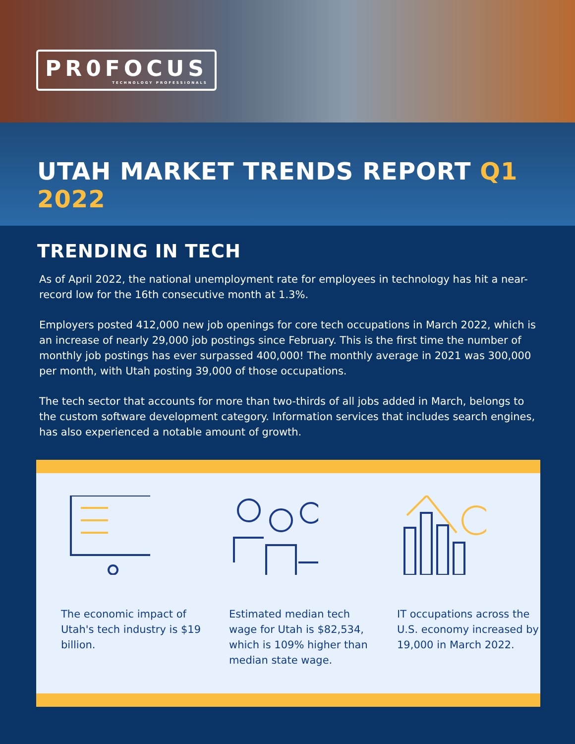PR0FOCUS TECHNOLOGY PROFESSIONALS
UTAH MARKET TRENDS REPORT Q1 2022
TRENDING IN TECH
As of April 2022, the national unemployment rate for employees in technology has hit a near-record low for the 16th consecutive month at 1.3%.
Employers posted 412,000 new job openings for core tech occupations in March 2022, which is an increase of nearly 29,000 job postings since February. This is the first time the number of monthly job postings has ever surpassed 400,000! The monthly average in 2021 was 300,000 per month, with Utah posting 39,000 of those occupations.
The tech sector that accounts for more than two-thirds of all jobs added in March, belongs to the custom software development category. Information services that includes search engines, has also experienced a notable amount of growth.
The economic impact of Utah's tech industry is $19 billion.
Estimated median tech wage for Utah is $82,534, which is 109% higher than median state wage.
IT occupations across the U.S. economy increased by 19,000 in March 2022.